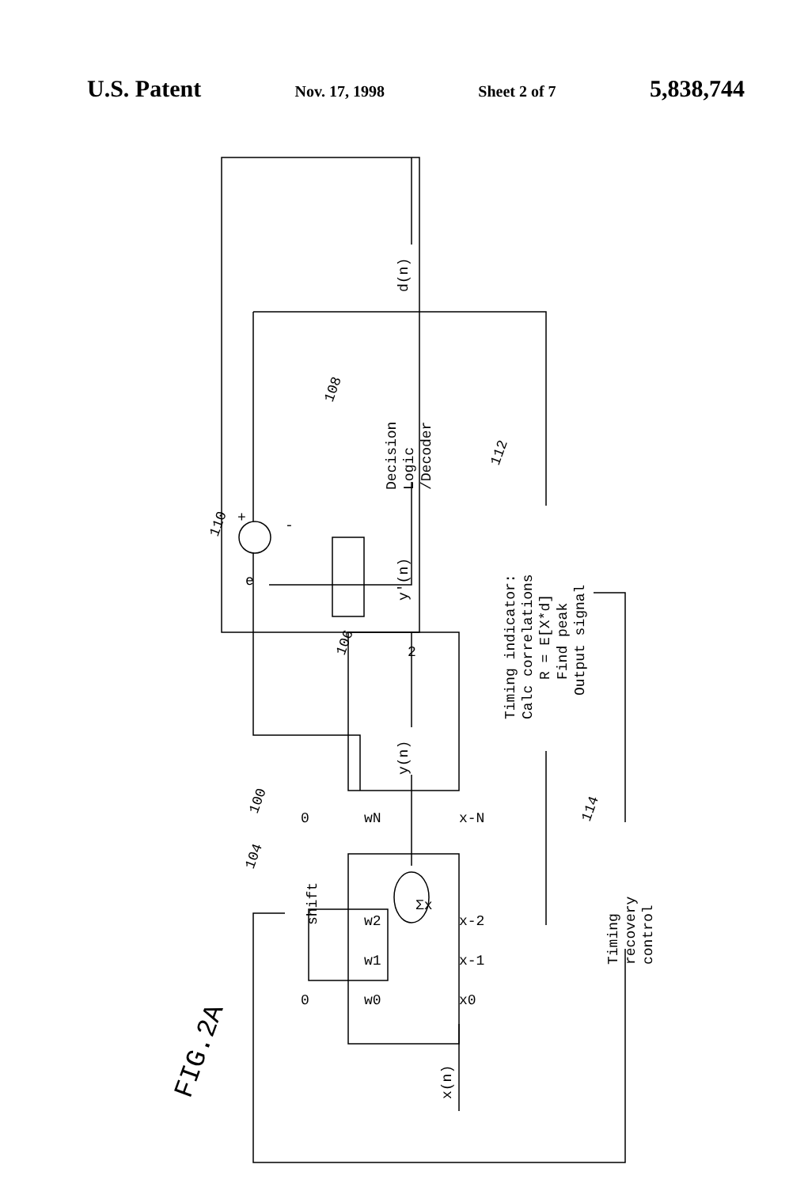U.S. Patent Nov. 17, 1998 Sheet 2 of 7 5,838,744
Decision
Logic
/Decoder
Timing indicator:
Calc correlations
R = E[X*d]
Find peak
Output signal
Timing
recovery
control
d(n)
y'(n)
y(n)
x(n)
shift
2
e
+
-
w0
w1
w2
wN
x0
x-1
x-2
x-N
Σx
0
0
108
112
110
106
114
104
100
FIG.2A